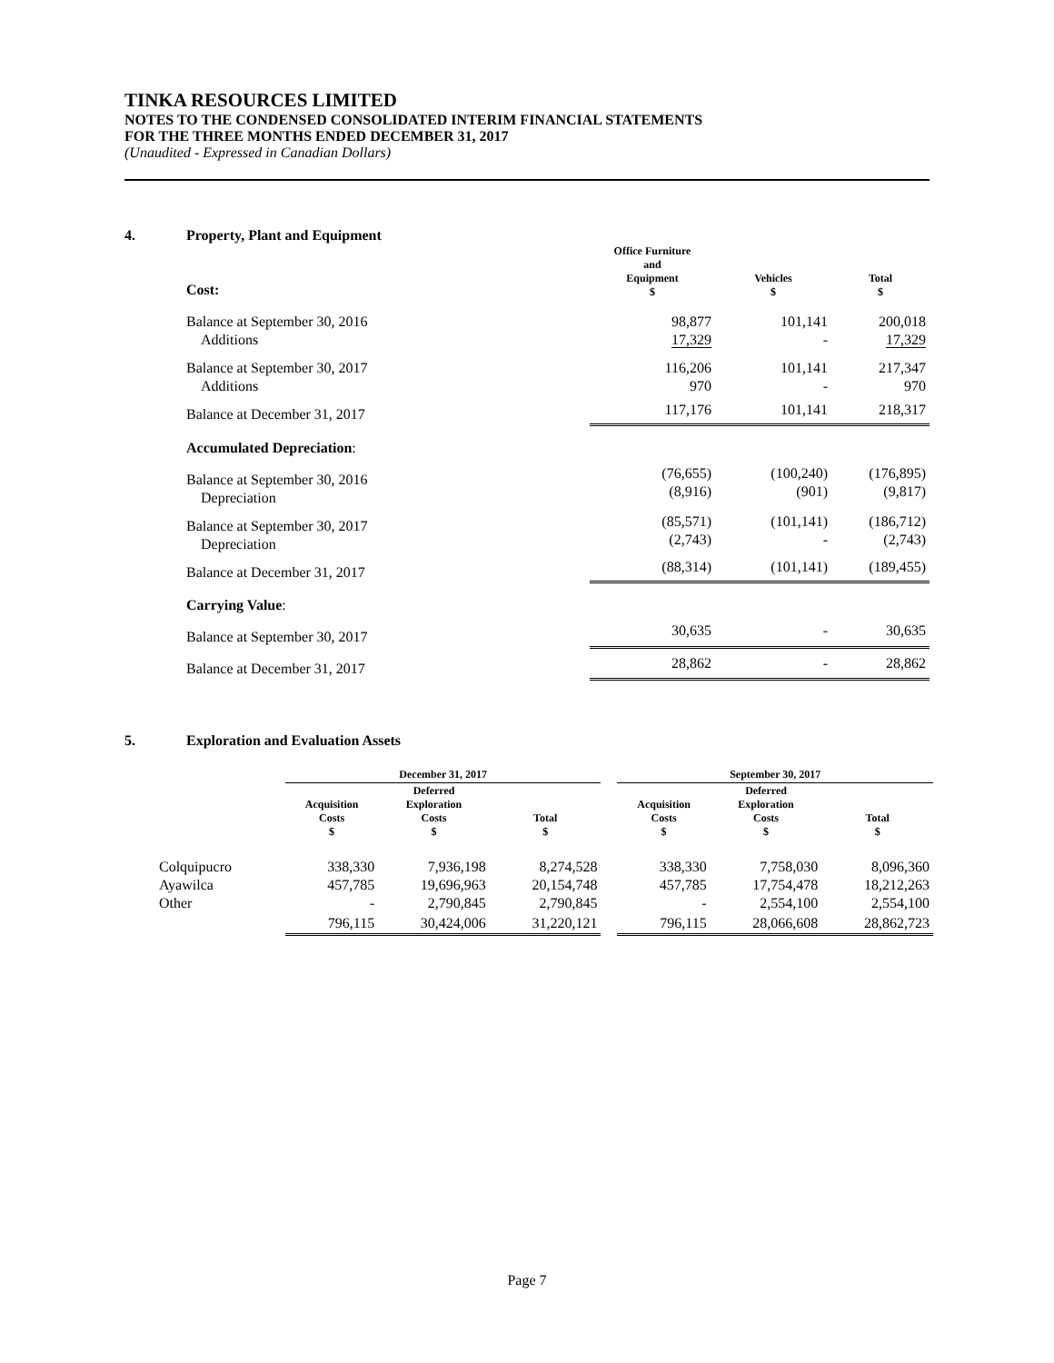TINKA RESOURCES LIMITED
NOTES TO THE CONDENSED CONSOLIDATED INTERIM FINANCIAL STATEMENTS
FOR THE THREE MONTHS ENDED DECEMBER 31, 2017
(Unaudited - Expressed in Canadian Dollars)
4. Property, Plant and Equipment
| Cost: | Office Furniture and Equipment $ | Vehicles $ | Total $ |
| --- | --- | --- | --- |
| Balance at September 30, 2016 Additions | 98,877 17,329 | 101,141 - | 200,018 17,329 |
| Balance at September 30, 2017 Additions | 116,206 970 | 101,141 - | 217,347 970 |
| Balance at December 31, 2017 | 117,176 | 101,141 | 218,317 |
| Accumulated Depreciation : | | | |
| Balance at September 30, 2016 Depreciation | (76,655) (8,916) | (100,240) (901) | (176,895) (9,817) |
| Balance at September 30, 2017 Depreciation | (85,571) (2,743) | (101,141) - | (186,712) (2,743) |
| Balance at December 31, 2017 | (88,314) | (101,141) | (189,455) |
| Carrying Value : | | | |
| Balance at September 30, 2017 | 30,635 | - | 30,635 |
| Balance at December 31, 2017 | 28,862 | - | 28,862 |
5. Exploration and Evaluation Assets
| | December 31, 2017 | | | | September 30, 2017 | | |
| --- | --- | --- | --- | --- | --- | --- | --- |
| | Acquisition Costs $ | Deferred Exploration Costs $ | Total $ | | Acquisition Costs $ | Deferred Exploration Costs $ | Total $ |
| Colquipucro Ayawilca Other | 338,330 457,785 - | 7,936,198 19,696,963 2,790,845 | 8,274,528 20,154,748 2,790,845 | | 338,330 457,785 - | 7,758,030 17,754,478 2,554,100 | 8,096,360 18,212,263 2,554,100 |
| | 796,115 | 30,424,006 | 31,220,121 | | 796,115 | 28,066,608 | 28,862,723 |
Page 7